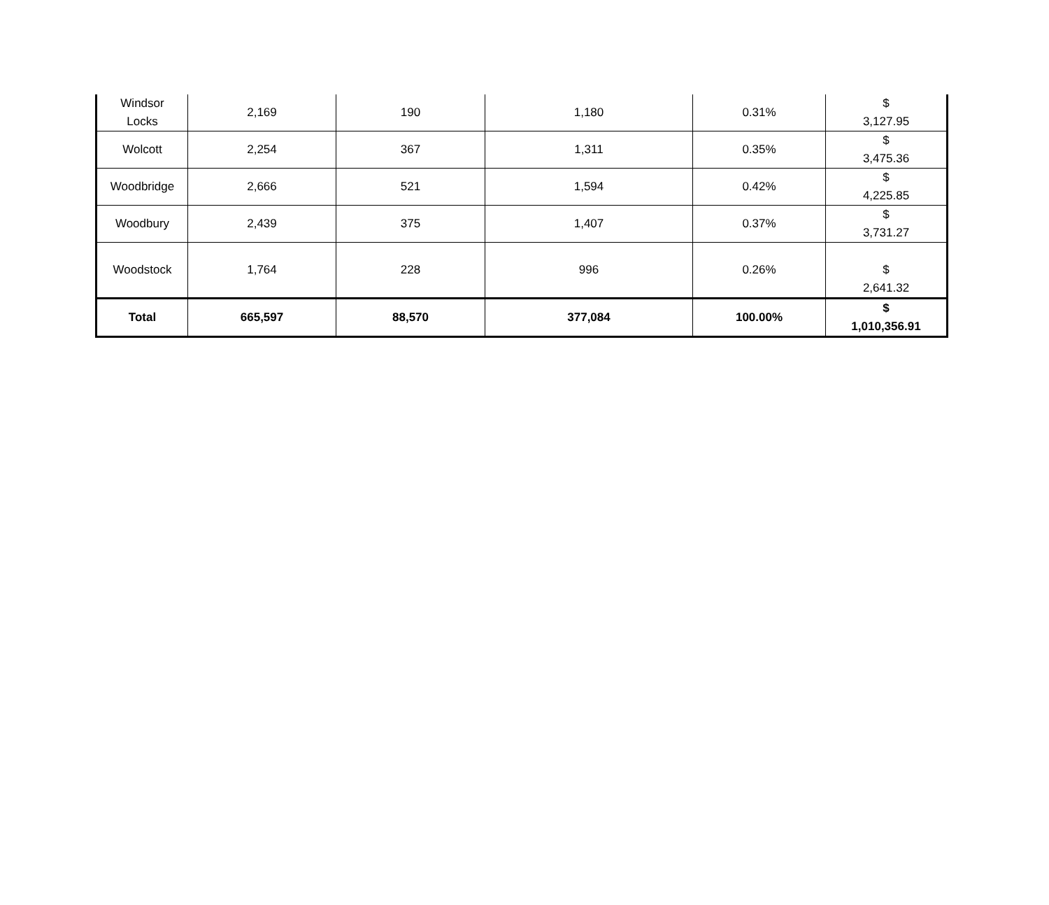| Windsor Locks | 2,169 | 190 | 1,180 | 0.31% | $ 3,127.95 |
| Wolcott | 2,254 | 367 | 1,311 | 0.35% | $ 3,475.36 |
| Woodbridge | 2,666 | 521 | 1,594 | 0.42% | $ 4,225.85 |
| Woodbury | 2,439 | 375 | 1,407 | 0.37% | $ 3,731.27 |
| Woodstock | 1,764 | 228 | 996 | 0.26% | $ 2,641.32 |
| Total | 665,597 | 88,570 | 377,084 | 100.00% | $ 1,010,356.91 |